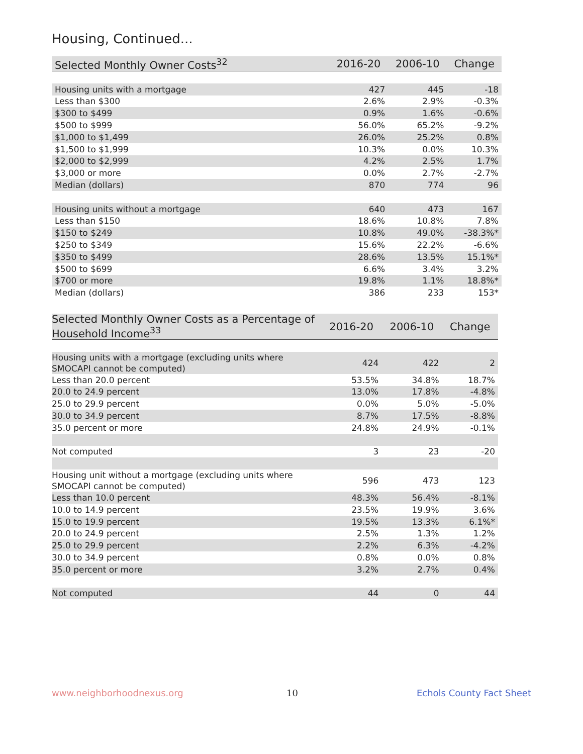Housing, Continued...
| Selected Monthly Owner Costs<sup>32</sup> | 2016-20 | 2006-10 | Change |
| --- | --- | --- | --- |
| Housing units with a mortgage | 427 | 445 | -18 |
| Less than $300 | 2.6% | 2.9% | -0.3% |
| $300 to $499 | 0.9% | 1.6% | -0.6% |
| $500 to $999 | 56.0% | 65.2% | -9.2% |
| $1,000 to $1,499 | 26.0% | 25.2% | 0.8% |
| $1,500 to $1,999 | 10.3% | 0.0% | 10.3% |
| $2,000 to $2,999 | 4.2% | 2.5% | 1.7% |
| $3,000 or more | 0.0% | 2.7% | -2.7% |
| Median (dollars) | 870 | 774 | 96 |
| Housing units without a mortgage | 640 | 473 | 167 |
| Less than $150 | 18.6% | 10.8% | 7.8% |
| $150 to $249 | 10.8% | 49.0% | -38.3%* |
| $250 to $349 | 15.6% | 22.2% | -6.6% |
| $350 to $499 | 28.6% | 13.5% | 15.1%* |
| $500 to $699 | 6.6% | 3.4% | 3.2% |
| $700 or more | 19.8% | 1.1% | 18.8%* |
| Median (dollars) | 386 | 233 | 153* |
| Selected Monthly Owner Costs as a Percentage of Household Income<sup>33</sup> | 2016-20 | 2006-10 | Change |
| --- | --- | --- | --- |
| Housing units with a mortgage (excluding units where SMOCAPI cannot be computed) | 424 | 422 | 2 |
| Less than 20.0 percent | 53.5% | 34.8% | 18.7% |
| 20.0 to 24.9 percent | 13.0% | 17.8% | -4.8% |
| 25.0 to 29.9 percent | 0.0% | 5.0% | -5.0% |
| 30.0 to 34.9 percent | 8.7% | 17.5% | -8.8% |
| 35.0 percent or more | 24.8% | 24.9% | -0.1% |
| Not computed | 3 | 23 | -20 |
| Housing unit without a mortgage (excluding units where SMOCAPI cannot be computed) | 596 | 473 | 123 |
| Less than 10.0 percent | 48.3% | 56.4% | -8.1% |
| 10.0 to 14.9 percent | 23.5% | 19.9% | 3.6% |
| 15.0 to 19.9 percent | 19.5% | 13.3% | 6.1%* |
| 20.0 to 24.9 percent | 2.5% | 1.3% | 1.2% |
| 25.0 to 29.9 percent | 2.2% | 6.3% | -4.2% |
| 30.0 to 34.9 percent | 0.8% | 0.0% | 0.8% |
| 35.0 percent or more | 3.2% | 2.7% | 0.4% |
| Not computed | 44 | 0 | 44 |
www.neighborhoodnexus.org 10 Echols County Fact Sheet